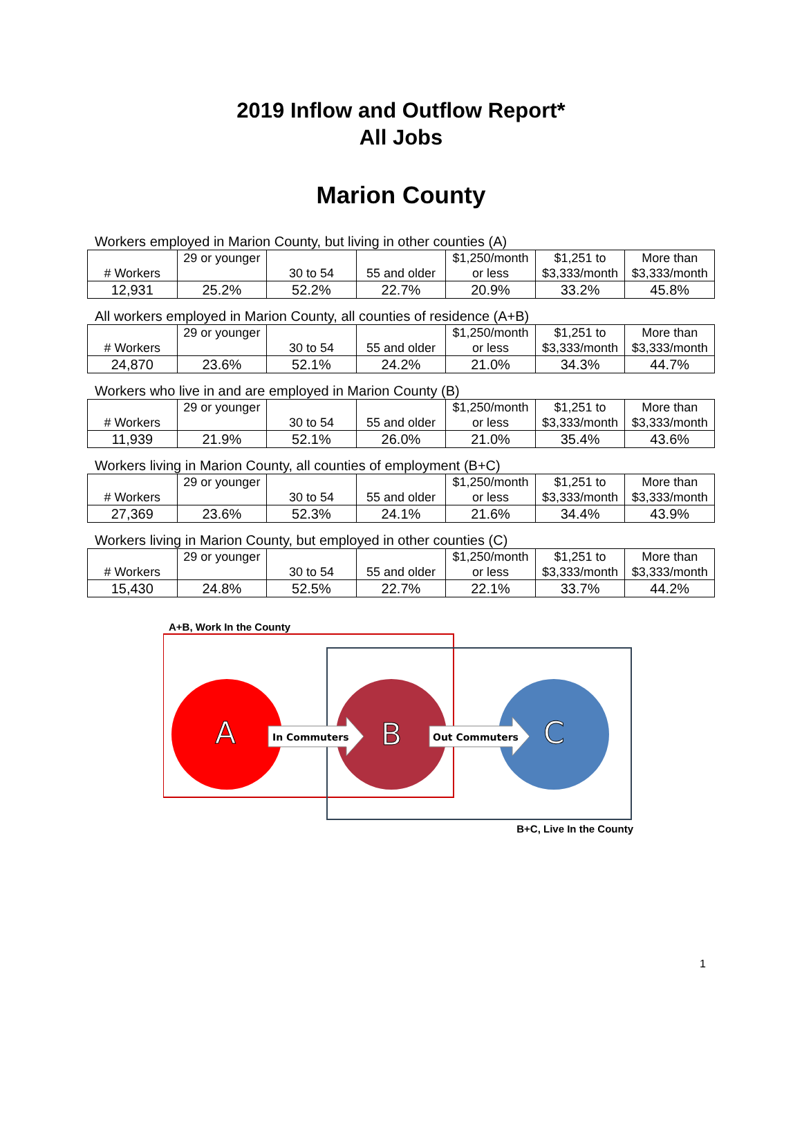2019 Inflow and Outflow Report*
All Jobs
Marion County
Workers employed in Marion County, but living in other counties (A)
| # Workers | 29 or younger | 30 to 54 | 55 and older | $1,250/month or less | $1,251 to $3,333/month | More than $3,333/month |
| 12,931 | 25.2% | 52.2% | 22.7% | 20.9% | 33.2% | 45.8% |
All workers employed in Marion County, all counties of residence (A+B)
| # Workers | 29 or younger | 30 to 54 | 55 and older | $1,250/month or less | $1,251 to $3,333/month | More than $3,333/month |
| 24,870 | 23.6% | 52.1% | 24.2% | 21.0% | 34.3% | 44.7% |
Workers who live in and are employed in Marion County (B)
| # Workers | 29 or younger | 30 to 54 | 55 and older | $1,250/month or less | $1,251 to $3,333/month | More than $3,333/month |
| 11,939 | 21.9% | 52.1% | 26.0% | 21.0% | 35.4% | 43.6% |
Workers living in Marion County, all counties of employment (B+C)
| # Workers | 29 or younger | 30 to 54 | 55 and older | $1,250/month or less | $1,251 to $3,333/month | More than $3,333/month |
| 27,369 | 23.6% | 52.3% | 24.1% | 21.6% | 34.4% | 43.9% |
Workers living in Marion County, but employed in other counties (C)
| # Workers | 29 or younger | 30 to 54 | 55 and older | $1,250/month or less | $1,251 to $3,333/month | More than $3,333/month |
| 15,430 | 24.8% | 52.5% | 22.7% | 22.1% | 33.7% | 44.2% |
A+B, Work In the County
In Commuters
Out Commuters
A
B
C
B+C, Live In the County
1